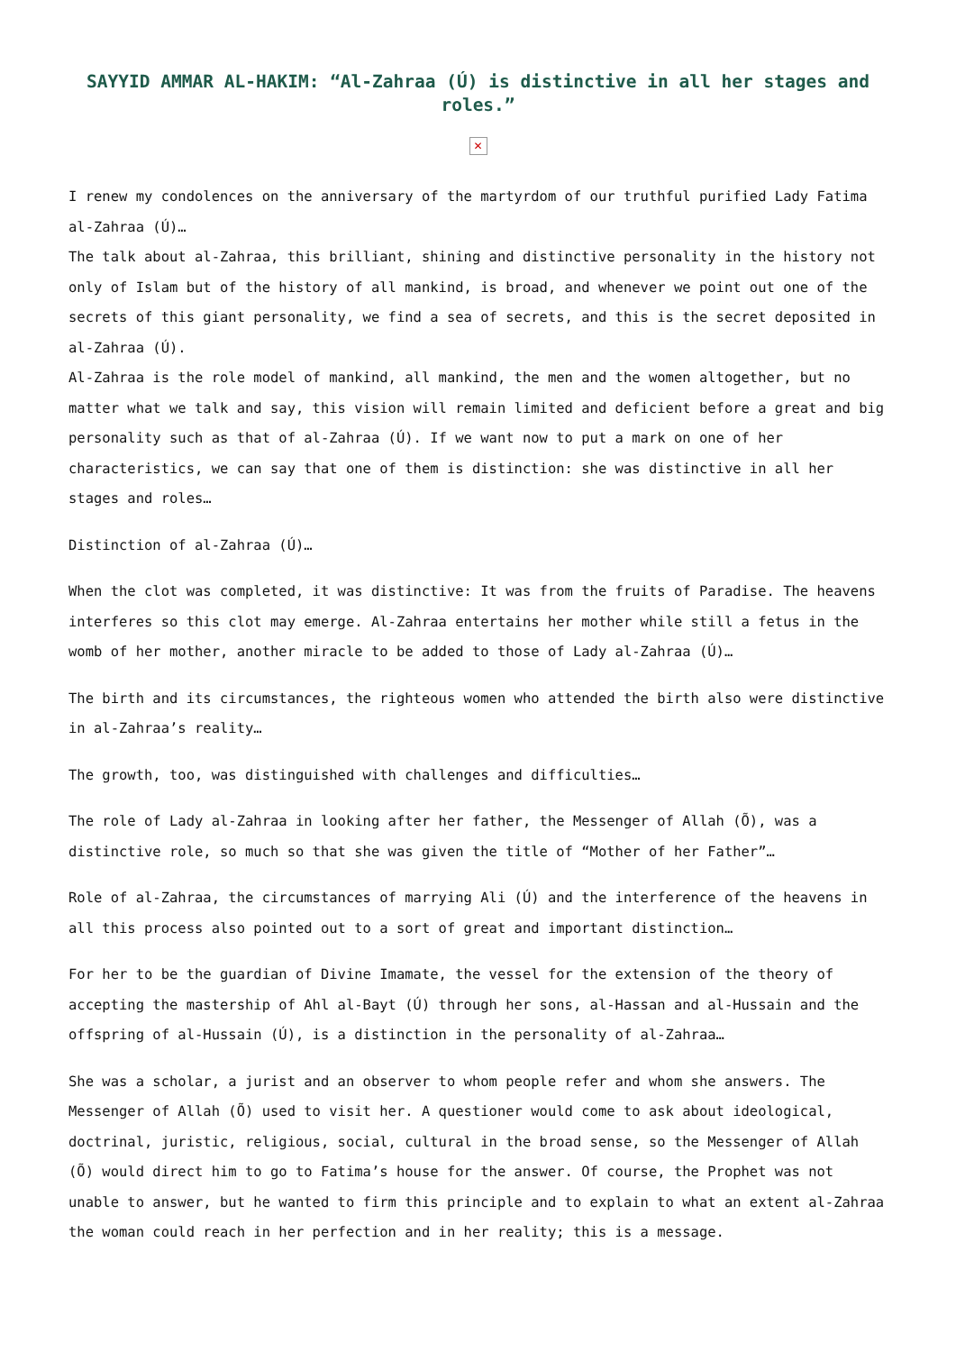SAYYID AMMAR AL-HAKIM: “Al-Zahraa (Ú) is distinctive in all her stages and roles.”
✕
I renew my condolences on the anniversary of the martyrdom of our truthful purified Lady Fatima al-Zahraa (Ú)…
The talk about al-Zahraa, this brilliant, shining and distinctive personality in the history not only of Islam but of the history of all mankind, is broad, and whenever we point out one of the secrets of this giant personality, we find a sea of secrets, and this is the secret deposited in al-Zahraa (Ú).
Al-Zahraa is the role model of mankind, all mankind, the men and the women altogether, but no matter what we talk and say, this vision will remain limited and deficient before a great and big personality such as that of al-Zahraa (Ú). If we want now to put a mark on one of her characteristics, we can say that one of them is distinction: she was distinctive in all her stages and roles…
Distinction of al-Zahraa (Ú)…
When the clot was completed, it was distinctive: It was from the fruits of Paradise. The heavens interferes so this clot may emerge. Al-Zahraa entertains her mother while still a fetus in the womb of her mother, another miracle to be added to those of Lady al-Zahraa (Ú)…
The birth and its circumstances, the righteous women who attended the birth also were distinctive in al-Zahraa’s reality…
The growth, too, was distinguished with challenges and difficulties…
The role of Lady al-Zahraa in looking after her father, the Messenger of Allah (Õ), was a distinctive role, so much so that she was given the title of “Mother of her Father”…
Role of al-Zahraa, the circumstances of marrying Ali (Ú) and the interference of the heavens in all this process also pointed out to a sort of great and important distinction…
For her to be the guardian of Divine Imamate, the vessel for the extension of the theory of accepting the mastership of Ahl al-Bayt (Ú) through her sons, al-Hassan and al-Hussain and the offspring of al-Hussain (Ú), is a distinction in the personality of al-Zahraa…
She was a scholar, a jurist and an observer to whom people refer and whom she answers. The Messenger of Allah (Õ) used to visit her. A questioner would come to ask about ideological, doctrinal, juristic, religious, social, cultural in the broad sense, so the Messenger of Allah (Õ) would direct him to go to Fatima’s house for the answer. Of course, the Prophet was not unable to answer, but he wanted to firm this principle and to explain to what an extent al-Zahraa the woman could reach in her perfection and in her reality; this is a message.